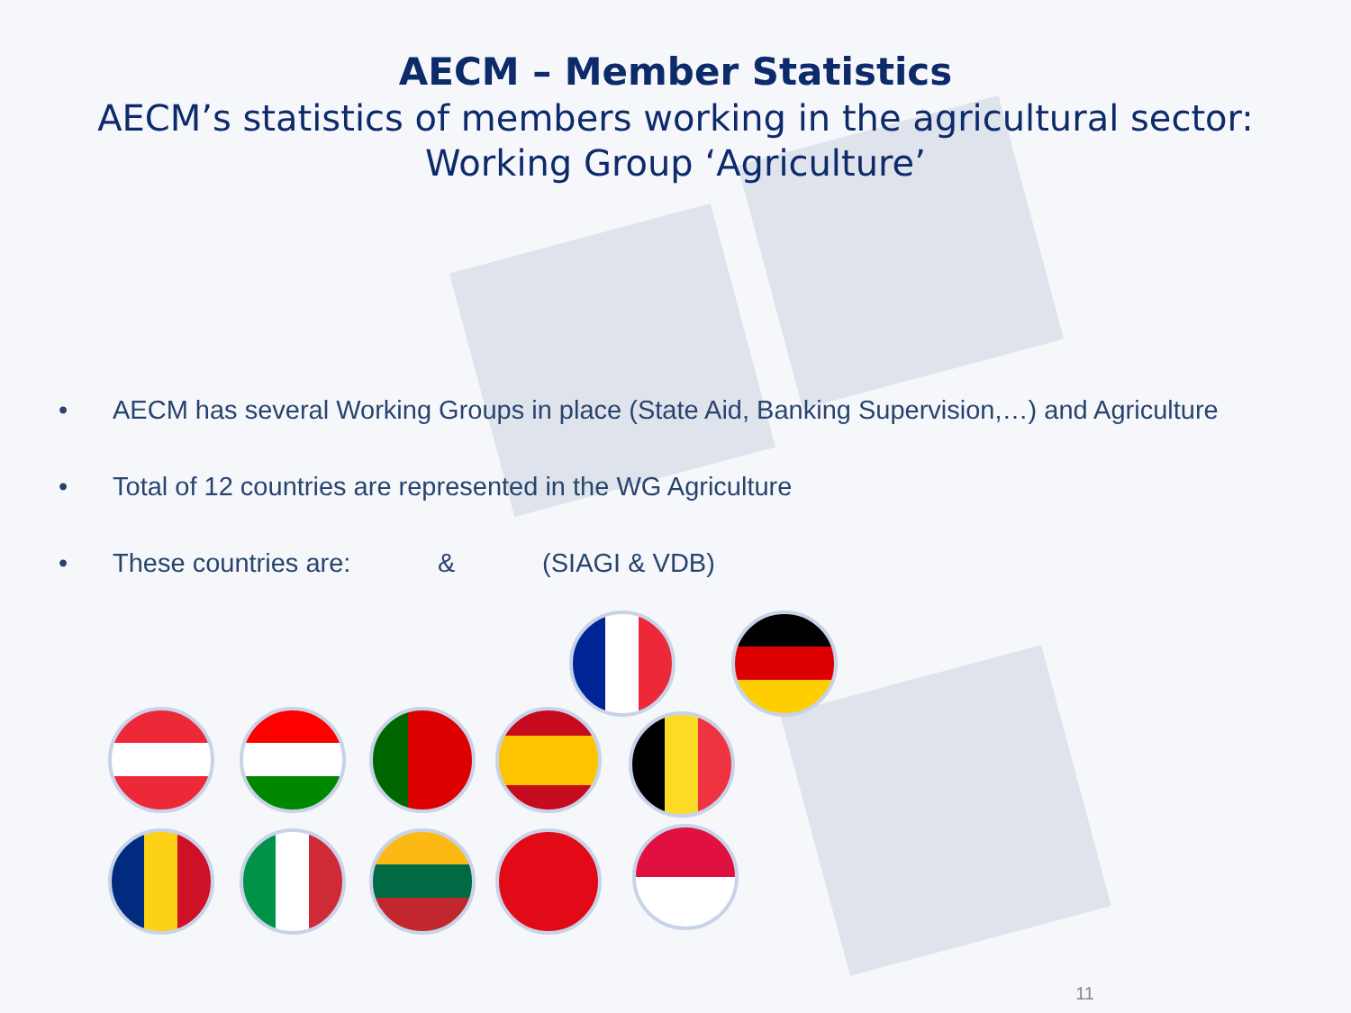AECM – Member Statistics
AECM’s statistics of members working in the agricultural sector:
Working Group ‘Agriculture’
• AECM has several Working Groups in place (State Aid, Banking Supervision,…) and Agriculture
• Total of 12 countries are represented in the WG Agriculture
• These countries are: & (SIAGI & VDB)
11